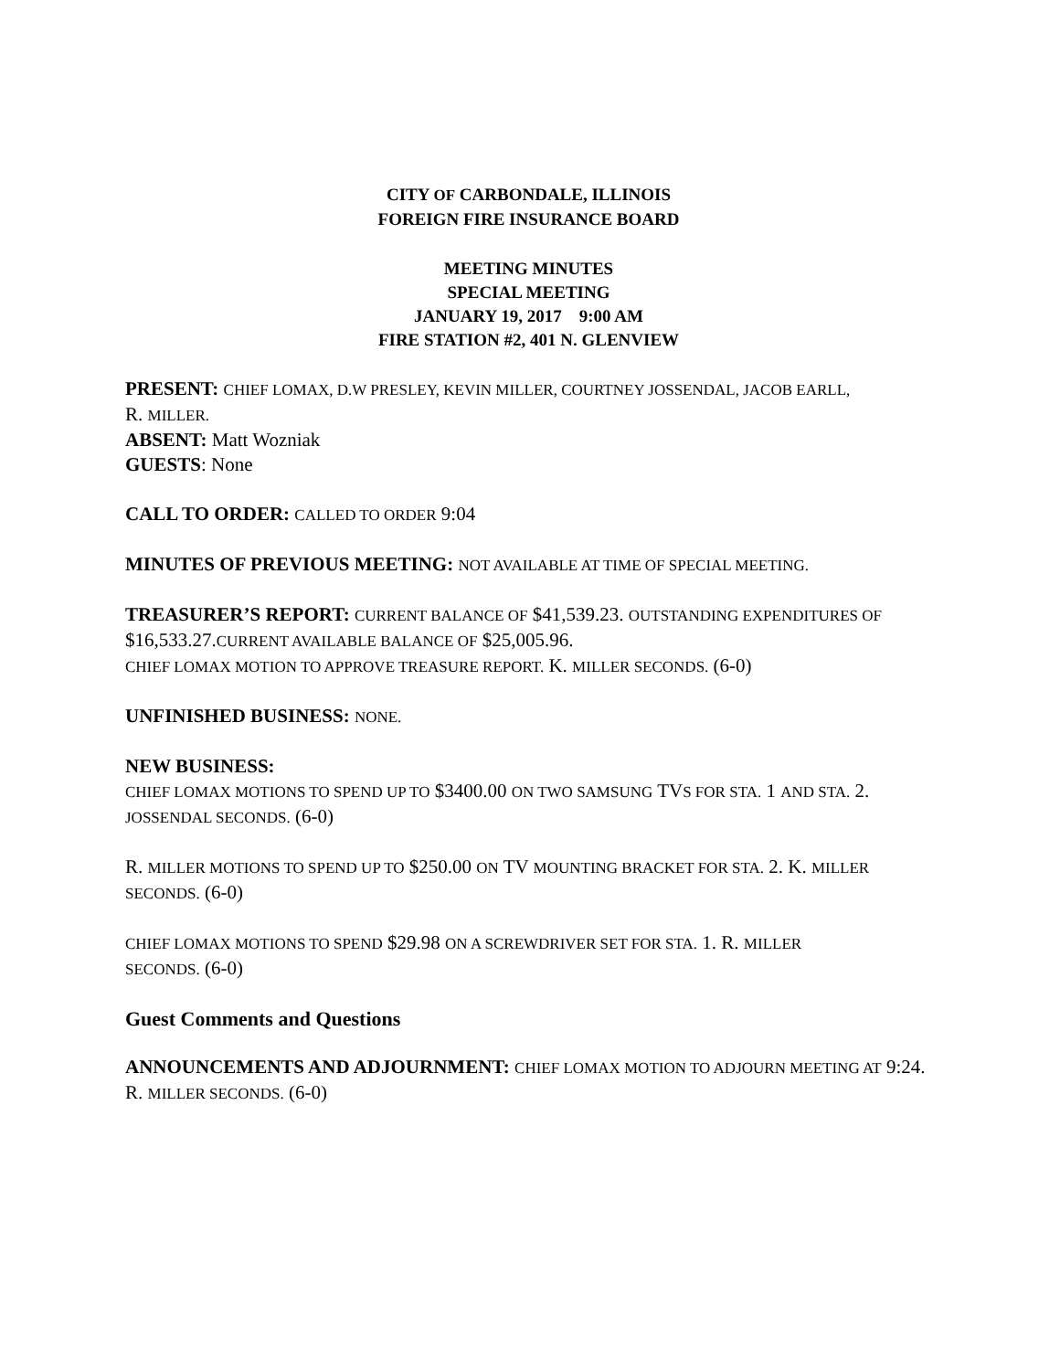CITY OF CARBONDALE, ILLINOIS
FOREIGN FIRE INSURANCE BOARD
MEETING MINUTES
SPECIAL MEETING
JANUARY 19, 2017 9:00 AM
FIRE STATION #2, 401 N. GLENVIEW
PRESENT: CHIEF LOMAX, D.W PRESLEY, KEVIN MILLER, COURTNEY JOSSENDAL, JACOB EARLL,
R. MILLER.
ABSENT: Matt Wozniak
GUESTS: None
CALL TO ORDER: CALLED TO ORDER 9:04
MINUTES OF PREVIOUS MEETING: NOT AVAILABLE AT TIME OF SPECIAL MEETING.
TREASURER’S REPORT: CURRENT BALANCE OF $41,539.23. OUTSTANDING EXPENDITURES OF
$16,533.27.CURRENT AVAILABLE BALANCE OF $25,005.96.
CHIEF LOMAX MOTION TO APPROVE TREASURE REPORT. K. MILLER SECONDS. (6-0)
UNFINISHED BUSINESS: NONE.
NEW BUSINESS:
CHIEF LOMAX MOTIONS TO SPEND UP TO $3400.00 ON TWO SAMSUNG TVS FOR STA. 1 AND STA. 2.
JOSSENDAL SECONDS. (6-0)
R. MILLER MOTIONS TO SPEND UP TO $250.00 ON TV MOUNTING BRACKET FOR STA. 2. K. MILLER
SECONDS. (6-0)
CHIEF LOMAX MOTIONS TO SPEND $29.98 ON A SCREWDRIVER SET FOR STA. 1. R. MILLER
SECONDS. (6-0)
Guest Comments and Questions
ANNOUNCEMENTS AND ADJOURNMENT: CHIEF LOMAX MOTION TO ADJOURN MEETING AT 9:24.
R. MILLER SECONDS. (6-0)